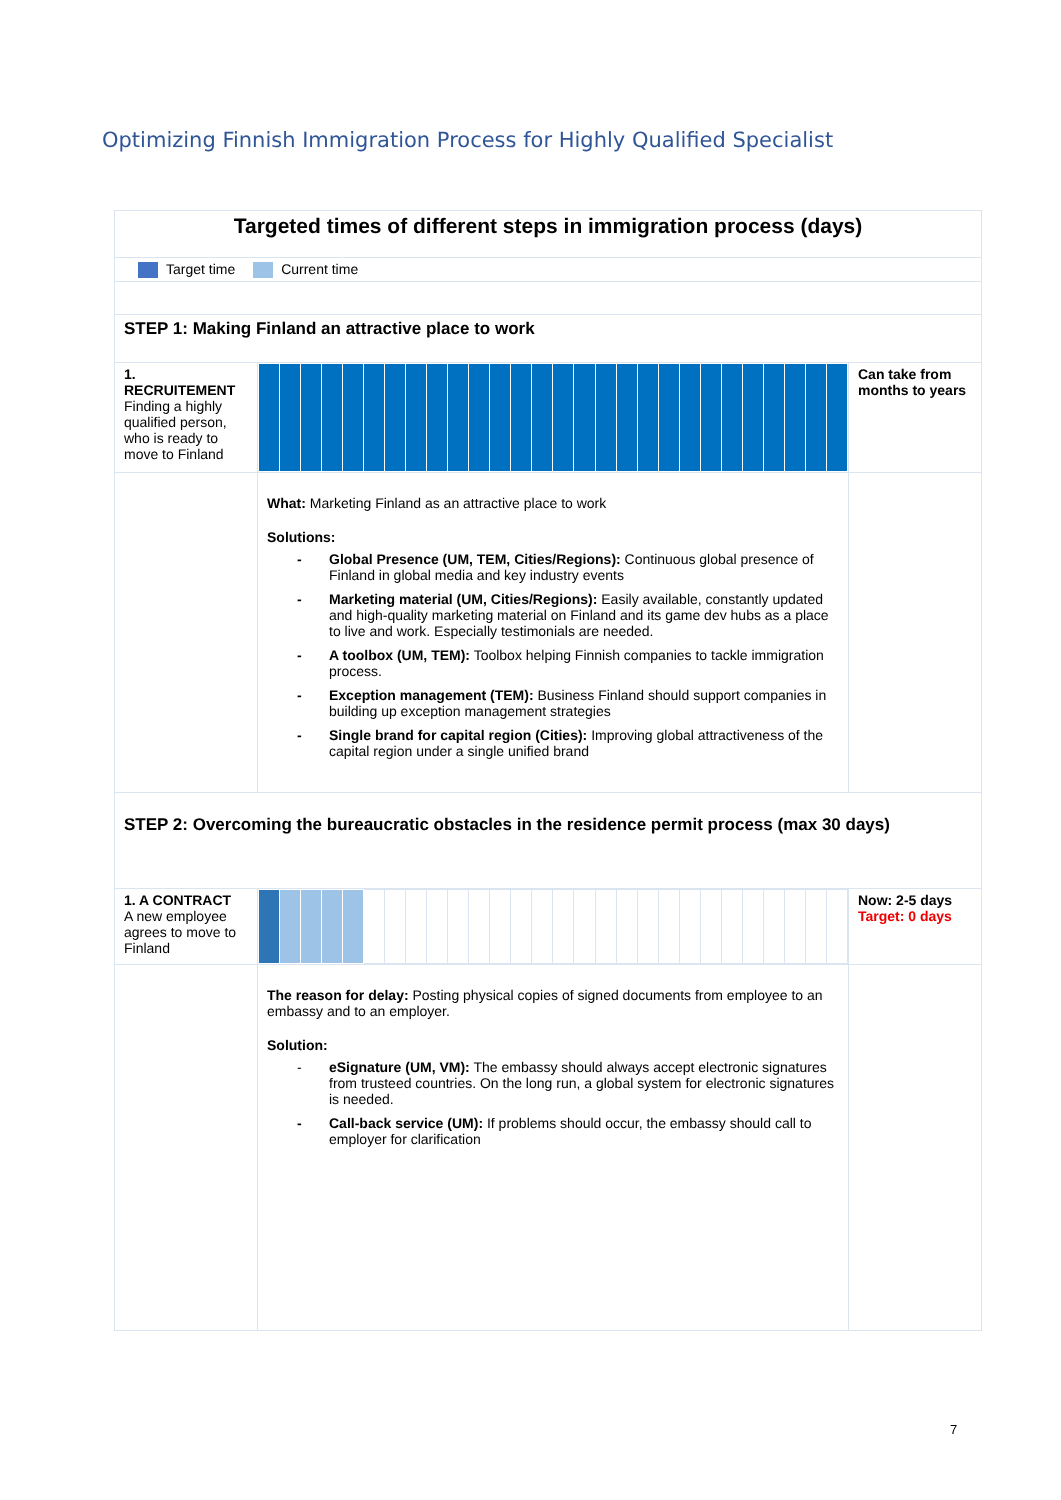Optimizing Finnish Immigration Process for Highly Qualified Specialist
| Targeted times of different steps in immigration process (days) | | |
| Target time Current time | | |
| STEP 1: Making Finland an attractive place to work | | |
| 1. RECRUITEMENT Finding a highly qualified person, who is ready to move to Finland | | Can take from months to years |
| | What: Marketing Finland as an attractive place to work Solutions: - Global Presence (UM, TEM, Cities/Regions): Continuous global presence of Finland in global media and key industry events - Marketing material (UM, Cities/Regions): Easily available, constantly updated and high-quality marketing material on Finland and its game dev hubs as a place to live and work. Especially testimonials are needed. - A toolbox (UM, TEM): Toolbox helping Finnish companies to tackle immigration process. - Exception management (TEM): Business Finland should support companies in building up exception management strategies - Single brand for capital region (Cities): Improving global attractiveness of the capital region under a single unified brand | |
| STEP 2: Overcoming the bureaucratic obstacles in the residence permit process (max 30 days) | | |
| 1. A CONTRACT A new employee agrees to move to Finland | | Now: 2-5 days Target: 0 days |
| | The reason for delay: Posting physical copies of signed documents from employee to an embassy and to an employer. Solution: - eSignature (UM, VM): The embassy should always accept electronic signatures from trusteed countries. On the long run, a global system for electronic signatures is needed. - Call-back service (UM): If problems should occur, the embassy should call to employer for clarification | |
7